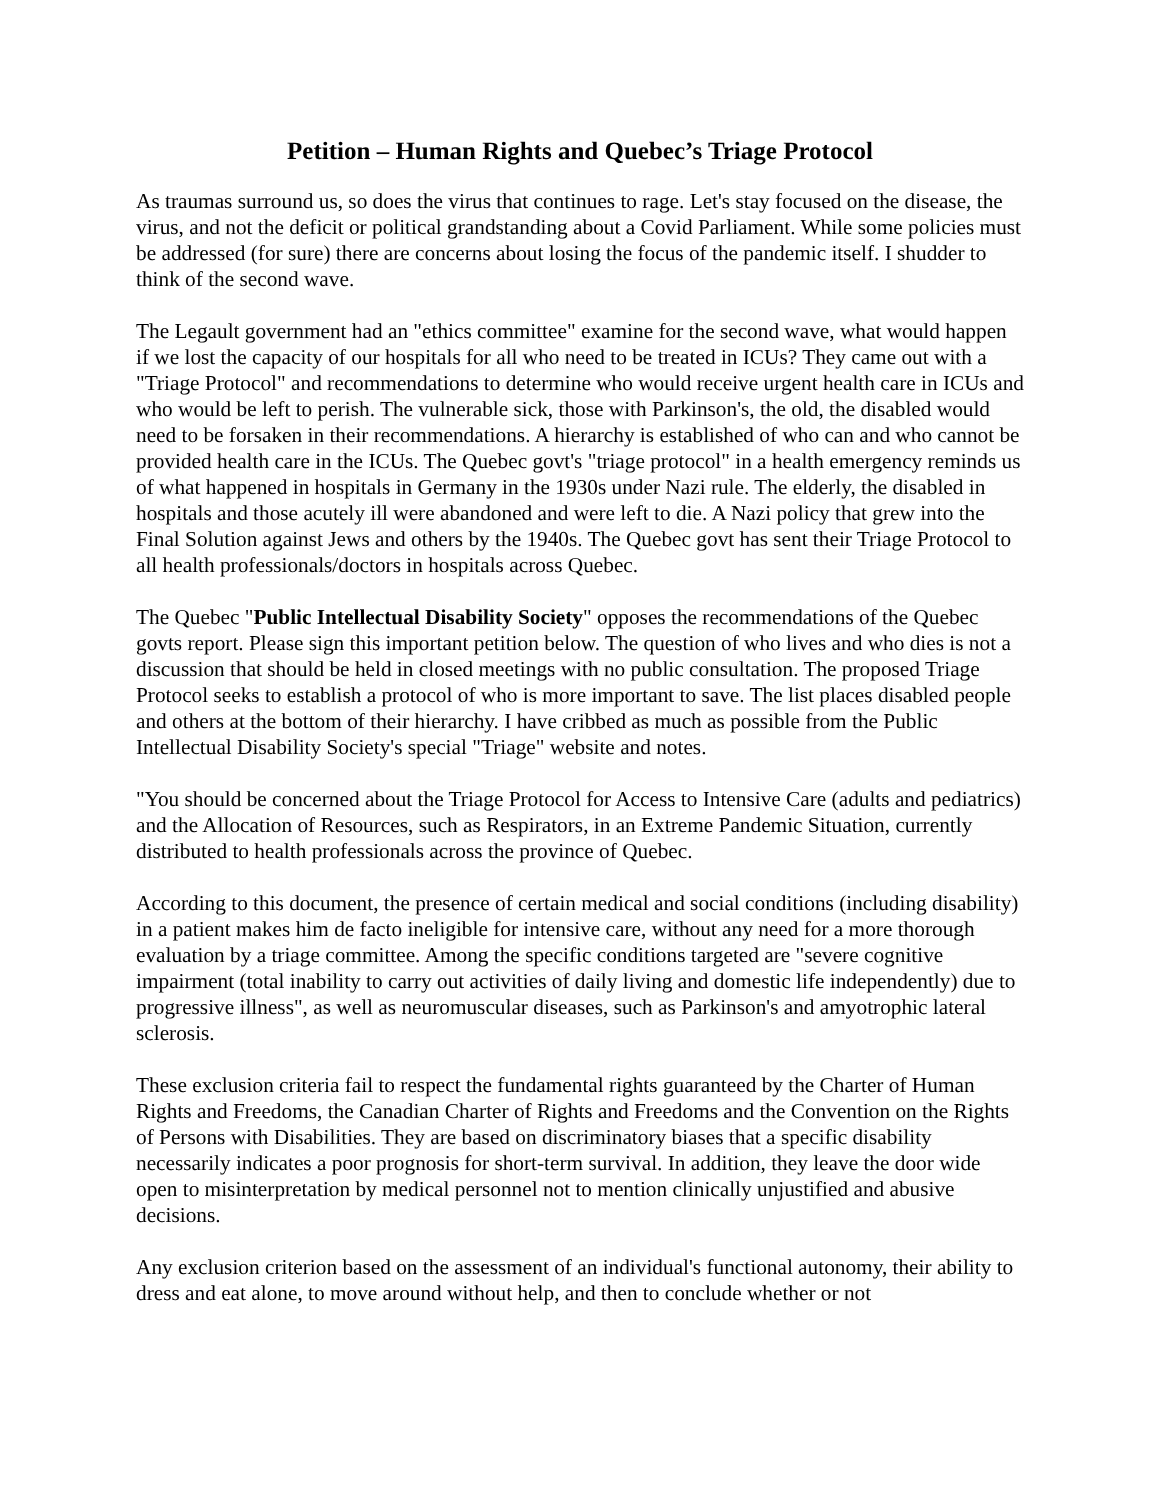Petition – Human Rights and Quebec’s Triage Protocol
As traumas surround us, so does the virus that continues to rage. Let's stay focused on the disease, the virus, and not the deficit or political grandstanding about a Covid Parliament. While some policies must be addressed (for sure) there are concerns about losing the focus of the pandemic itself. I shudder to think of the second wave.
The Legault government had an "ethics committee" examine for the second wave, what would happen if we lost the capacity of our hospitals for all who need to be treated in ICUs? They came out with a "Triage Protocol" and recommendations to determine who would receive urgent health care in ICUs and who would be left to perish. The vulnerable sick, those with Parkinson's, the old, the disabled would need to be forsaken in their recommendations. A hierarchy is established of who can and who cannot be provided health care in the ICUs. The Quebec govt's "triage protocol" in a health emergency reminds us of what happened in hospitals in Germany in the 1930s under Nazi rule. The elderly, the disabled in hospitals and those acutely ill were abandoned and were left to die. A Nazi policy that grew into the Final Solution against Jews and others by the 1940s. The Quebec govt has sent their Triage Protocol to all health professionals/doctors in hospitals across Quebec.
The Quebec "Public Intellectual Disability Society" opposes the recommendations of the Quebec govts report. Please sign this important petition below. The question of who lives and who dies is not a discussion that should be held in closed meetings with no public consultation. The proposed Triage Protocol seeks to establish a protocol of who is more important to save. The list places disabled people and others at the bottom of their hierarchy. I have cribbed as much as possible from the Public Intellectual Disability Society's special "Triage" website and notes.
"You should be concerned about the Triage Protocol for Access to Intensive Care (adults and pediatrics) and the Allocation of Resources, such as Respirators, in an Extreme Pandemic Situation, currently distributed to health professionals across the province of Quebec.
According to this document, the presence of certain medical and social conditions (including disability) in a patient makes him de facto ineligible for intensive care, without any need for a more thorough evaluation by a triage committee. Among the specific conditions targeted are "severe cognitive impairment (total inability to carry out activities of daily living and domestic life independently) due to progressive illness", as well as neuromuscular diseases, such as Parkinson's and amyotrophic lateral sclerosis.
These exclusion criteria fail to respect the fundamental rights guaranteed by the Charter of Human Rights and Freedoms, the Canadian Charter of Rights and Freedoms and the Convention on the Rights of Persons with Disabilities. They are based on discriminatory biases that a specific disability necessarily indicates a poor prognosis for short-term survival. In addition, they leave the door wide open to misinterpretation by medical personnel not to mention clinically unjustified and abusive decisions.
Any exclusion criterion based on the assessment of an individual's functional autonomy, their ability to dress and eat alone, to move around without help, and then to conclude whether or not